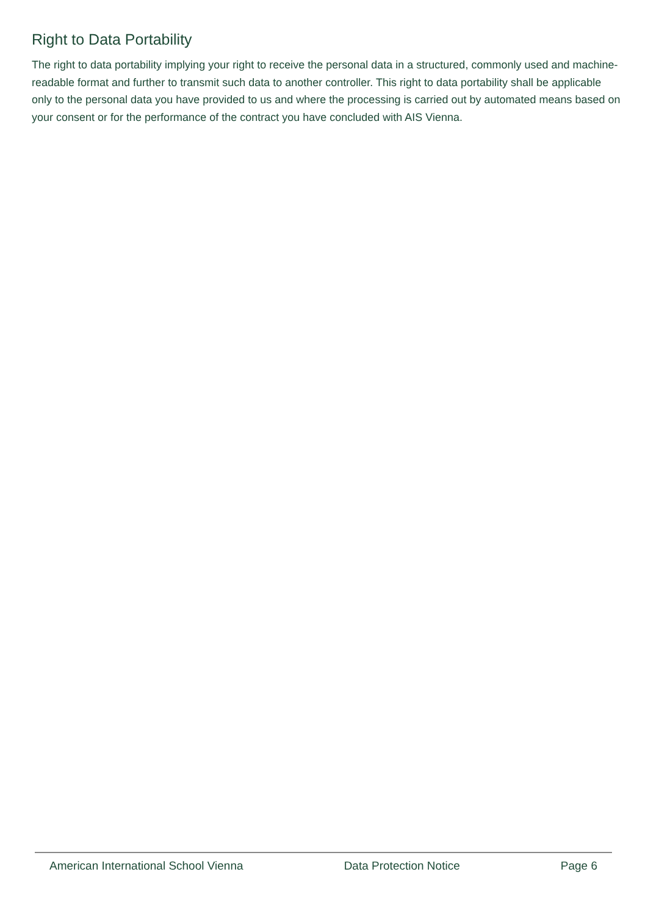Right to Data Portability
The right to data portability implying your right to receive the personal data in a structured, commonly used and machine-readable format and further to transmit such data to another controller. This right to data portability shall be applicable only to the personal data you have provided to us and where the processing is carried out by automated means based on your consent or for the performance of the contract you have concluded with AIS Vienna.
American International School Vienna Data Protection Notice Page 6